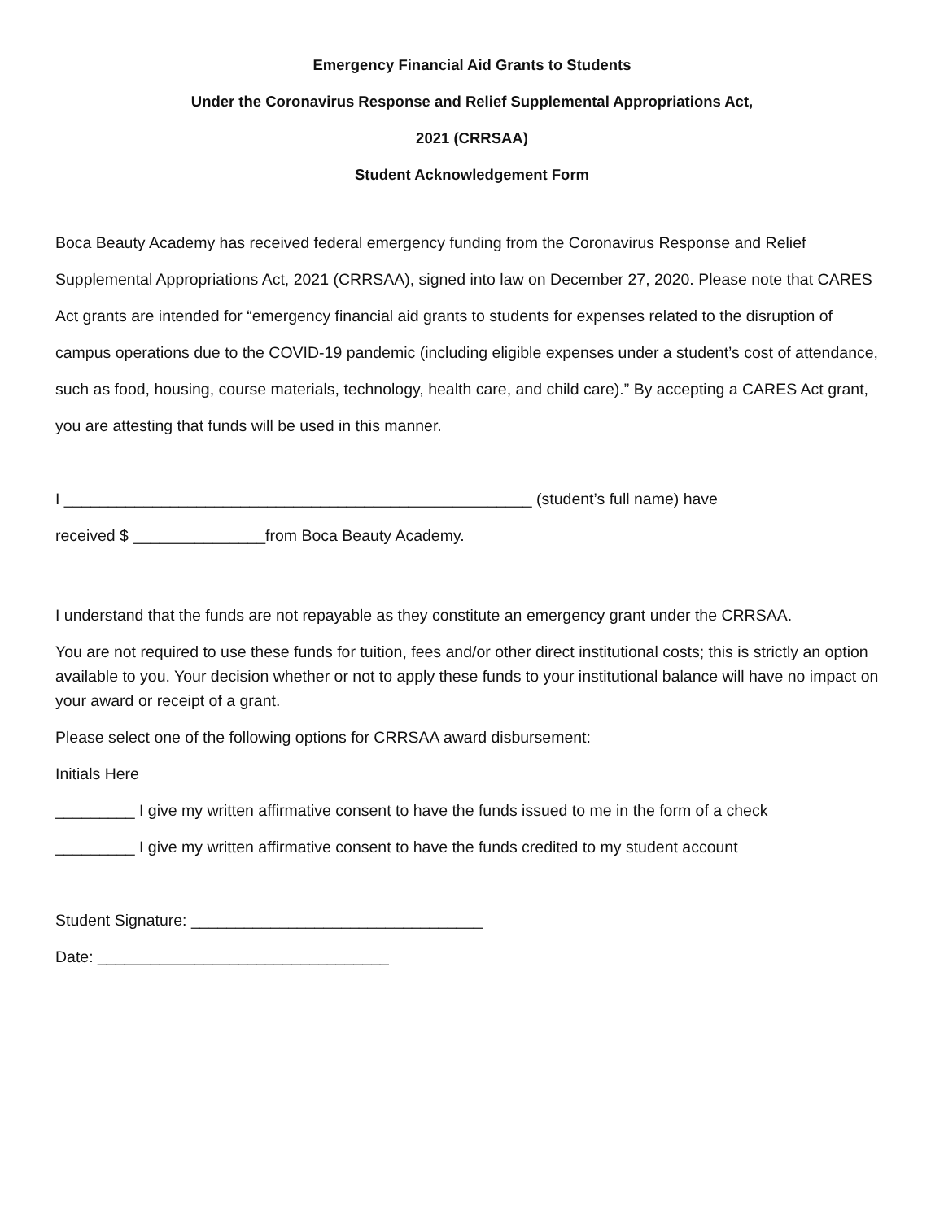Emergency Financial Aid Grants to Students
Under the Coronavirus Response and Relief Supplemental Appropriations Act,
2021 (CRRSAA)
Student Acknowledgement Form
Boca Beauty Academy has received federal emergency funding from the Coronavirus Response and Relief Supplemental Appropriations Act, 2021 (CRRSAA), signed into law on December 27, 2020. Please note that CARES Act grants are intended for “emergency financial aid grants to students for expenses related to the disruption of campus operations due to the COVID-19 pandemic (including eligible expenses under a student’s cost of attendance, such as food, housing, course materials, technology, health care, and child care).” By accepting a CARES Act grant, you are attesting that funds will be used in this manner.
I _____________________________________________________ (student’s full name) have
received $ _______________from Boca Beauty Academy.
I understand that the funds are not repayable as they constitute an emergency grant under the CRRSAA.
You are not required to use these funds for tuition, fees and/or other direct institutional costs; this is strictly an option available to you. Your decision whether or not to apply these funds to your institutional balance will have no impact on your award or receipt of a grant.
Please select one of the following options for CRRSAA award disbursement:
Initials Here
_________ I give my written affirmative consent to have the funds issued to me in the form of a check
_________ I give my written affirmative consent to have the funds credited to my student account
Student Signature: _________________________________
Date: _________________________________